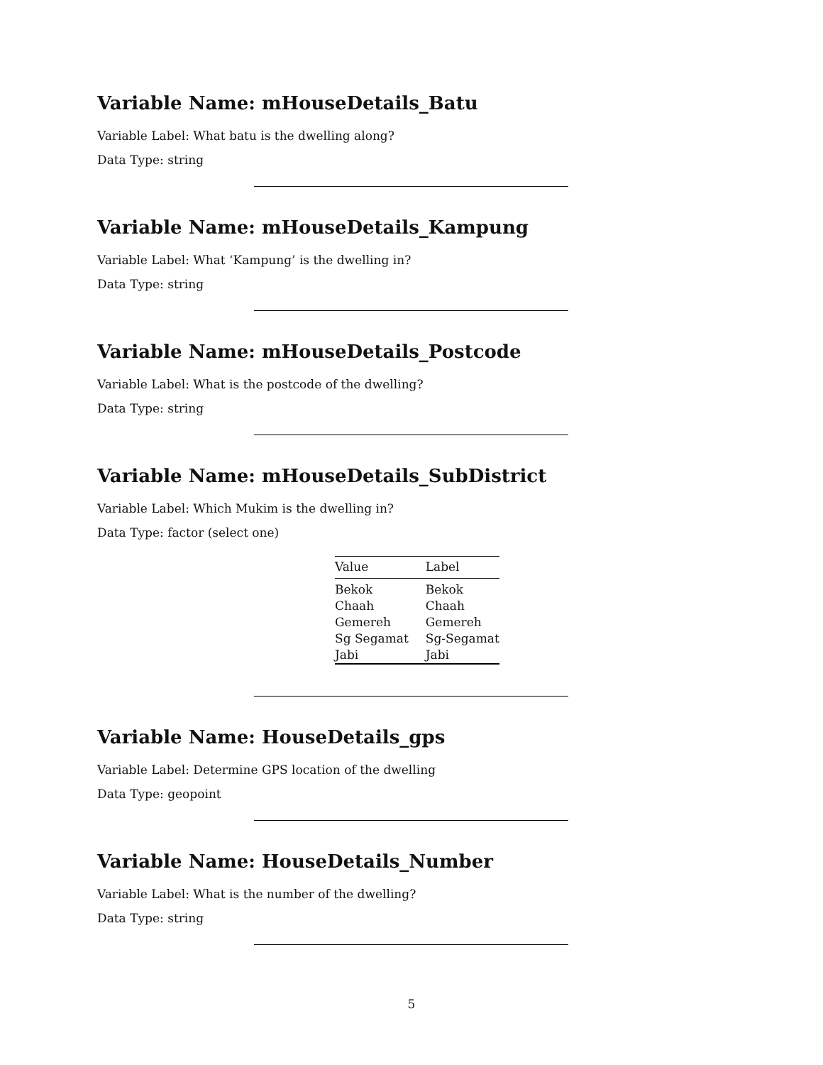Variable Name: mHouseDetails_Batu
Variable Label: What batu is the dwelling along?
Data Type: string
Variable Name: mHouseDetails_Kampung
Variable Label: What ‘Kampung’ is the dwelling in?
Data Type: string
Variable Name: mHouseDetails_Postcode
Variable Label: What is the postcode of the dwelling?
Data Type: string
Variable Name: mHouseDetails_SubDistrict
Variable Label: Which Mukim is the dwelling in?
Data Type: factor (select one)
| Value | Label |
| --- | --- |
| Bekok | Bekok |
| Chaah | Chaah |
| Gemereh | Gemereh |
| Sg Segamat | Sg-Segamat |
| Jabi | Jabi |
Variable Name: HouseDetails_gps
Variable Label: Determine GPS location of the dwelling
Data Type: geopoint
Variable Name: HouseDetails_Number
Variable Label: What is the number of the dwelling?
Data Type: string
5